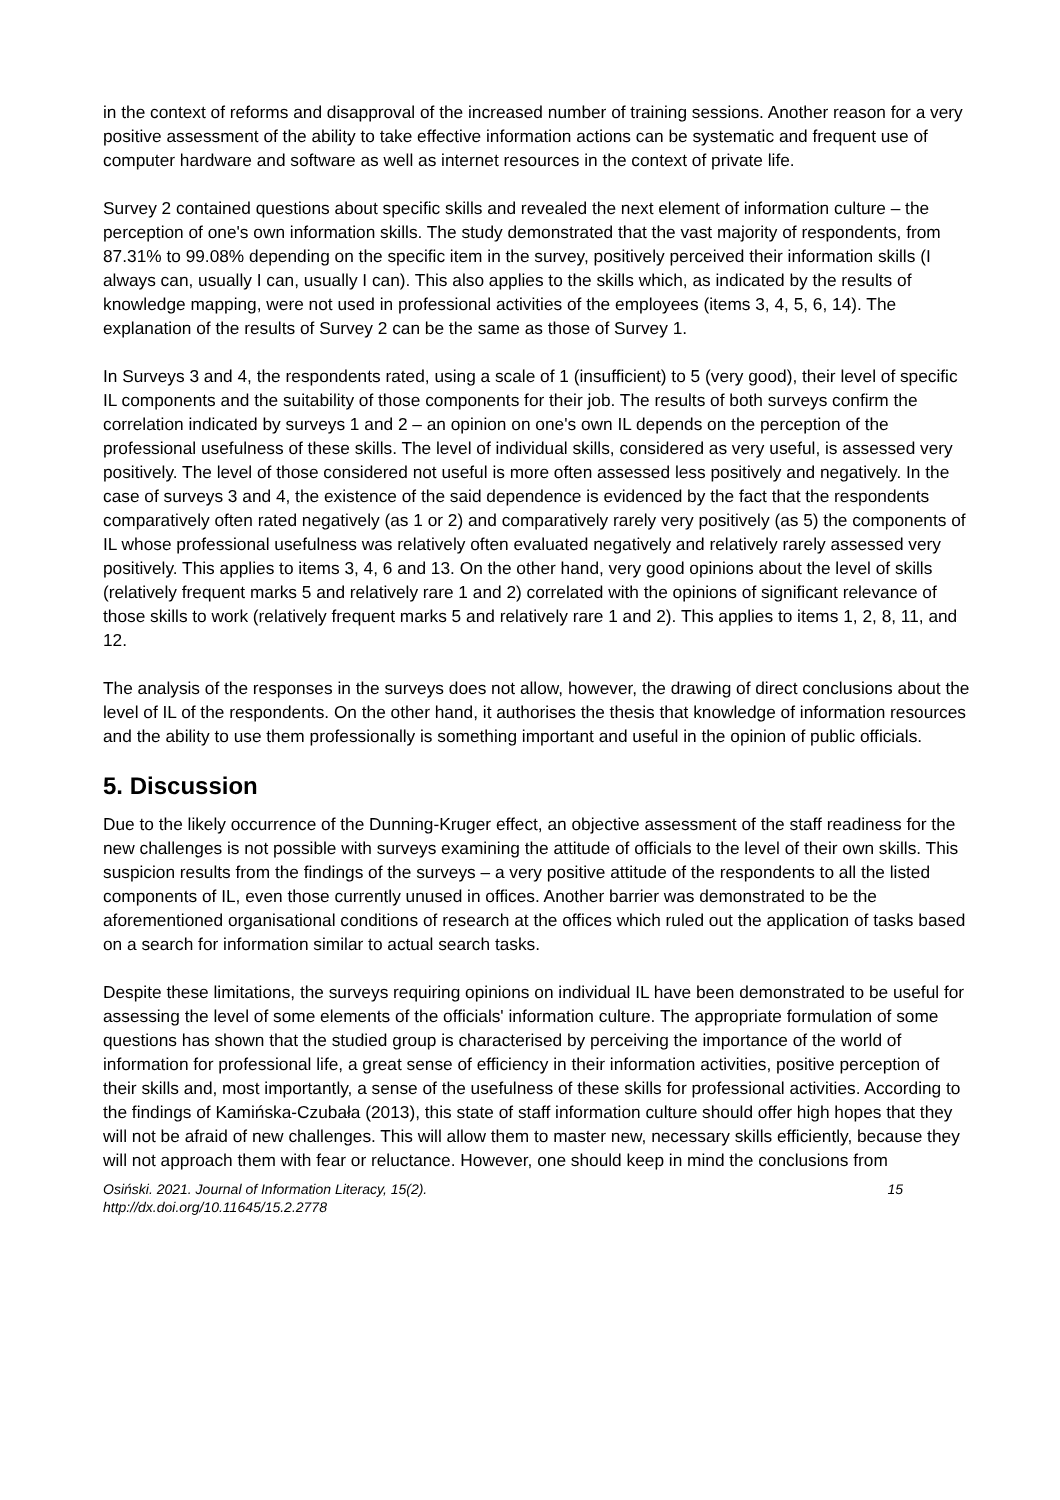in the context of reforms and disapproval of the increased number of training sessions. Another reason for a very positive assessment of the ability to take effective information actions can be systematic and frequent use of computer hardware and software as well as internet resources in the context of private life.
Survey 2 contained questions about specific skills and revealed the next element of information culture – the perception of one's own information skills. The study demonstrated that the vast majority of respondents, from 87.31% to 99.08% depending on the specific item in the survey, positively perceived their information skills (I always can, usually I can, usually I can). This also applies to the skills which, as indicated by the results of knowledge mapping, were not used in professional activities of the employees (items 3, 4, 5, 6, 14). The explanation of the results of Survey 2 can be the same as those of Survey 1.
In Surveys 3 and 4, the respondents rated, using a scale of 1 (insufficient) to 5 (very good), their level of specific IL components and the suitability of those components for their job. The results of both surveys confirm the correlation indicated by surveys 1 and 2 – an opinion on one's own IL depends on the perception of the professional usefulness of these skills. The level of individual skills, considered as very useful, is assessed very positively. The level of those considered not useful is more often assessed less positively and negatively. In the case of surveys 3 and 4, the existence of the said dependence is evidenced by the fact that the respondents comparatively often rated negatively (as 1 or 2) and comparatively rarely very positively (as 5) the components of IL whose professional usefulness was relatively often evaluated negatively and relatively rarely assessed very positively. This applies to items 3, 4, 6 and 13. On the other hand, very good opinions about the level of skills (relatively frequent marks 5 and relatively rare 1 and 2) correlated with the opinions of significant relevance of those skills to work (relatively frequent marks 5 and relatively rare 1 and 2). This applies to items 1, 2, 8, 11, and 12.
The analysis of the responses in the surveys does not allow, however, the drawing of direct conclusions about the level of IL of the respondents. On the other hand, it authorises the thesis that knowledge of information resources and the ability to use them professionally is something important and useful in the opinion of public officials.
5. Discussion
Due to the likely occurrence of the Dunning-Kruger effect, an objective assessment of the staff readiness for the new challenges is not possible with surveys examining the attitude of officials to the level of their own skills. This suspicion results from the findings of the surveys – a very positive attitude of the respondents to all the listed components of IL, even those currently unused in offices. Another barrier was demonstrated to be the aforementioned organisational conditions of research at the offices which ruled out the application of tasks based on a search for information similar to actual search tasks.
Despite these limitations, the surveys requiring opinions on individual IL have been demonstrated to be useful for assessing the level of some elements of the officials' information culture. The appropriate formulation of some questions has shown that the studied group is characterised by perceiving the importance of the world of information for professional life, a great sense of efficiency in their information activities, positive perception of their skills and, most importantly, a sense of the usefulness of these skills for professional activities. According to the findings of Kamińska-Czubała (2013), this state of staff information culture should offer high hopes that they will not be afraid of new challenges. This will allow them to master new, necessary skills efficiently, because they will not approach them with fear or reluctance. However, one should keep in mind the conclusions from
Osiński. 2021. Journal of Information Literacy, 15(2).
http://dx.doi.org/10.11645/15.2.2778 15